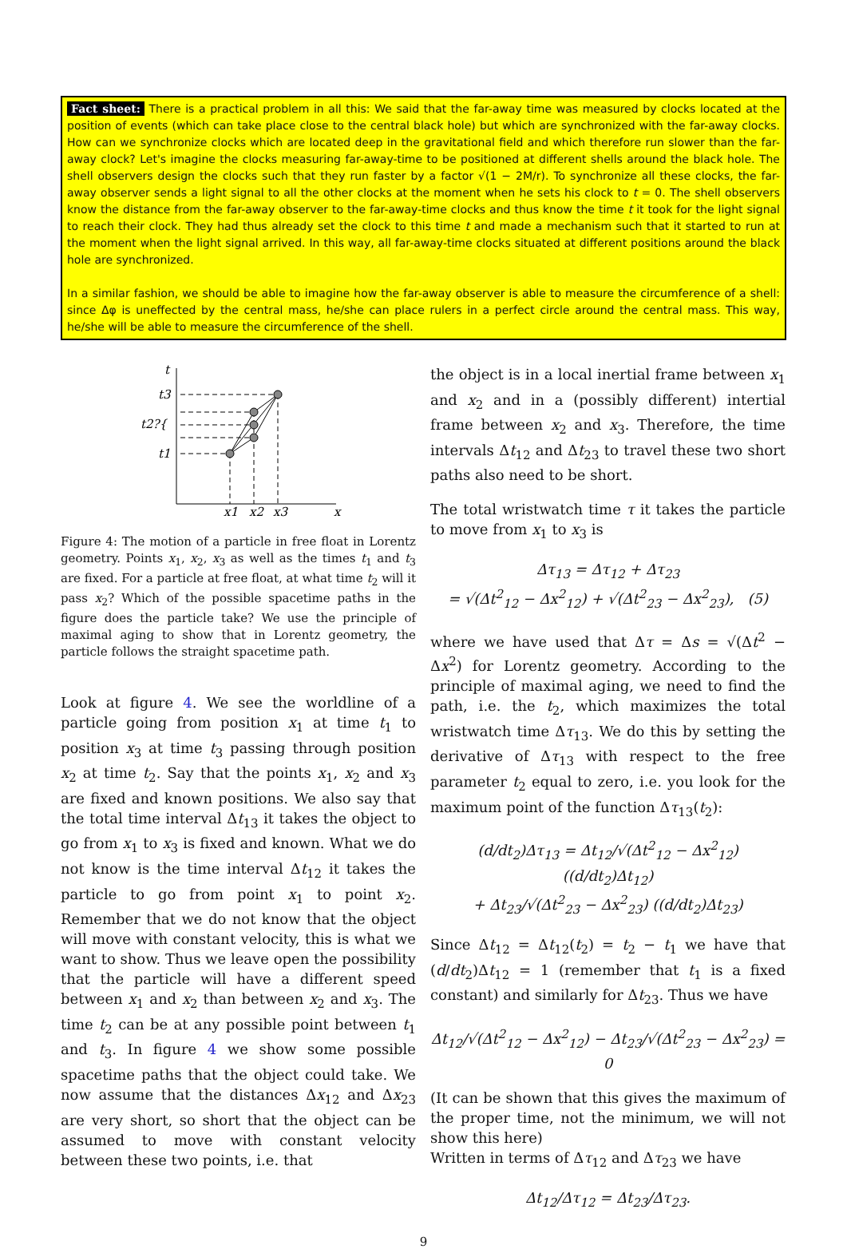Fact sheet: There is a practical problem in all this: We said that the far-away time was measured by clocks located at the position of events (which can take place close to the central black hole) but which are synchronized with the far-away clocks. How can we synchronize clocks which are located deep in the gravitational field and which therefore run slower than the far-away clock? Let's imagine the clocks measuring far-away-time to be positioned at different shells around the black hole. The shell observers design the clocks such that they run faster by a factor √(1 − 2M/r). To synchronize all these clocks, the far-away observer sends a light signal to all the other clocks at the moment when he sets his clock to t = 0. The shell observers know the distance from the far-away observer to the far-away-time clocks and thus know the time t it took for the light signal to reach their clock. They had thus already set the clock to this time t and made a mechanism such that it started to run at the moment when the light signal arrived. In this way, all far-away-time clocks situated at different positions around the black hole are synchronized.
In a similar fashion, we should be able to imagine how the far-away observer is able to measure the circumference of a shell: since Δφ is uneffected by the central mass, he/she can place rulers in a perfect circle around the central mass. This way, he/she will be able to measure the circumference of the shell.
t
t3
t2?{
t1
x1
x2
x3
x
Figure 4: The motion of a particle in free float in Lorentz geometry. Points x<sub>1</sub>, x<sub>2</sub>, x<sub>3</sub> as well as the times t<sub>1</sub> and t<sub>3</sub> are fixed. For a particle at free float, at what time t<sub>2</sub> will it pass x<sub>2</sub>? Which of the possible spacetime paths in the figure does the particle take? We use the principle of maximal aging to show that in Lorentz geometry, the particle follows the straight spacetime path.
Look at figure 4. We see the worldline of a particle going from position x<sub>1</sub> at time t<sub>1</sub> to position x<sub>3</sub> at time t<sub>3</sub> passing through position x<sub>2</sub> at time t<sub>2</sub>. Say that the points x<sub>1</sub>, x<sub>2</sub> and x<sub>3</sub> are fixed and known positions. We also say that the total time interval Δt<sub>13</sub> it takes the object to go from x<sub>1</sub> to x<sub>3</sub> is fixed and known. What we do not know is the time interval Δt<sub>12</sub> it takes the particle to go from point x<sub>1</sub> to point x<sub>2</sub>. Remember that we do not know that the object will move with constant velocity, this is what we want to show. Thus we leave open the possibility that the particle will have a different speed between x<sub>1</sub> and x<sub>2</sub> than between x<sub>2</sub> and x<sub>3</sub>. The time t<sub>2</sub> can be at any possible point between t<sub>1</sub> and t<sub>3</sub>. In figure 4 we show some possible spacetime paths that the object could take. We now assume that the distances Δx<sub>12</sub> and Δx<sub>23</sub> are very short, so short that the object can be assumed to move with constant velocity between these two points, i.e. that
the object is in a local inertial frame between x<sub>1</sub> and x<sub>2</sub> and in a (possibly different) intertial frame between x<sub>2</sub> and x<sub>3</sub>. Therefore, the time intervals Δt<sub>12</sub> and Δt<sub>23</sub> to travel these two short paths also need to be short.
The total wristwatch time τ it takes the particle to move from x<sub>1</sub> to x<sub>3</sub> is
Δτ<sub>13</sub> = Δτ<sub>12</sub> + Δτ<sub>23</sub>
= √(Δt<sup>2</sup><sub>12</sub> − Δx<sup>2</sup><sub>12</sub>) + √(Δt<sup>2</sup><sub>23</sub> − Δx<sup>2</sup><sub>23</sub>), (5)
where we have used that Δτ = Δs = √(Δt<sup>2</sup> − Δx<sup>2</sup>) for Lorentz geometry. According to the principle of maximal aging, we need to find the path, i.e. the t<sub>2</sub>, which maximizes the total wristwatch time Δτ<sub>13</sub>. We do this by setting the derivative of Δτ<sub>13</sub> with respect to the free parameter t<sub>2</sub> equal to zero, i.e. you look for the maximum point of the function Δτ<sub>13</sub>(t<sub>2</sub>):
(d/dt<sub>2</sub>)Δτ<sub>13</sub> = Δt<sub>12</sub>/√(Δt<sup>2</sup><sub>12</sub> − Δx<sup>2</sup><sub>12</sub>) ((d/dt<sub>2</sub>)Δt<sub>12</sub>)
+ Δt<sub>23</sub>/√(Δt<sup>2</sup><sub>23</sub> − Δx<sup>2</sup><sub>23</sub>) ((d/dt<sub>2</sub>)Δt<sub>23</sub>)
Since Δt<sub>12</sub> = Δt<sub>12</sub>(t<sub>2</sub>) = t<sub>2</sub> − t<sub>1</sub> we have that (d/dt<sub>2</sub>)Δt<sub>12</sub> = 1 (remember that t<sub>1</sub> is a fixed constant) and similarly for Δt<sub>23</sub>. Thus we have
Δt<sub>12</sub>/√(Δt<sup>2</sup><sub>12</sub> − Δx<sup>2</sup><sub>12</sub>) − Δt<sub>23</sub>/√(Δt<sup>2</sup><sub>23</sub> − Δx<sup>2</sup><sub>23</sub>) = 0
(It can be shown that this gives the maximum of the proper time, not the minimum, we will not show this here)
Written in terms of Δτ<sub>12</sub> and Δτ<sub>23</sub> we have
Δt<sub>12</sub>/Δτ<sub>12</sub> = Δt<sub>23</sub>/Δτ<sub>23</sub>.
9